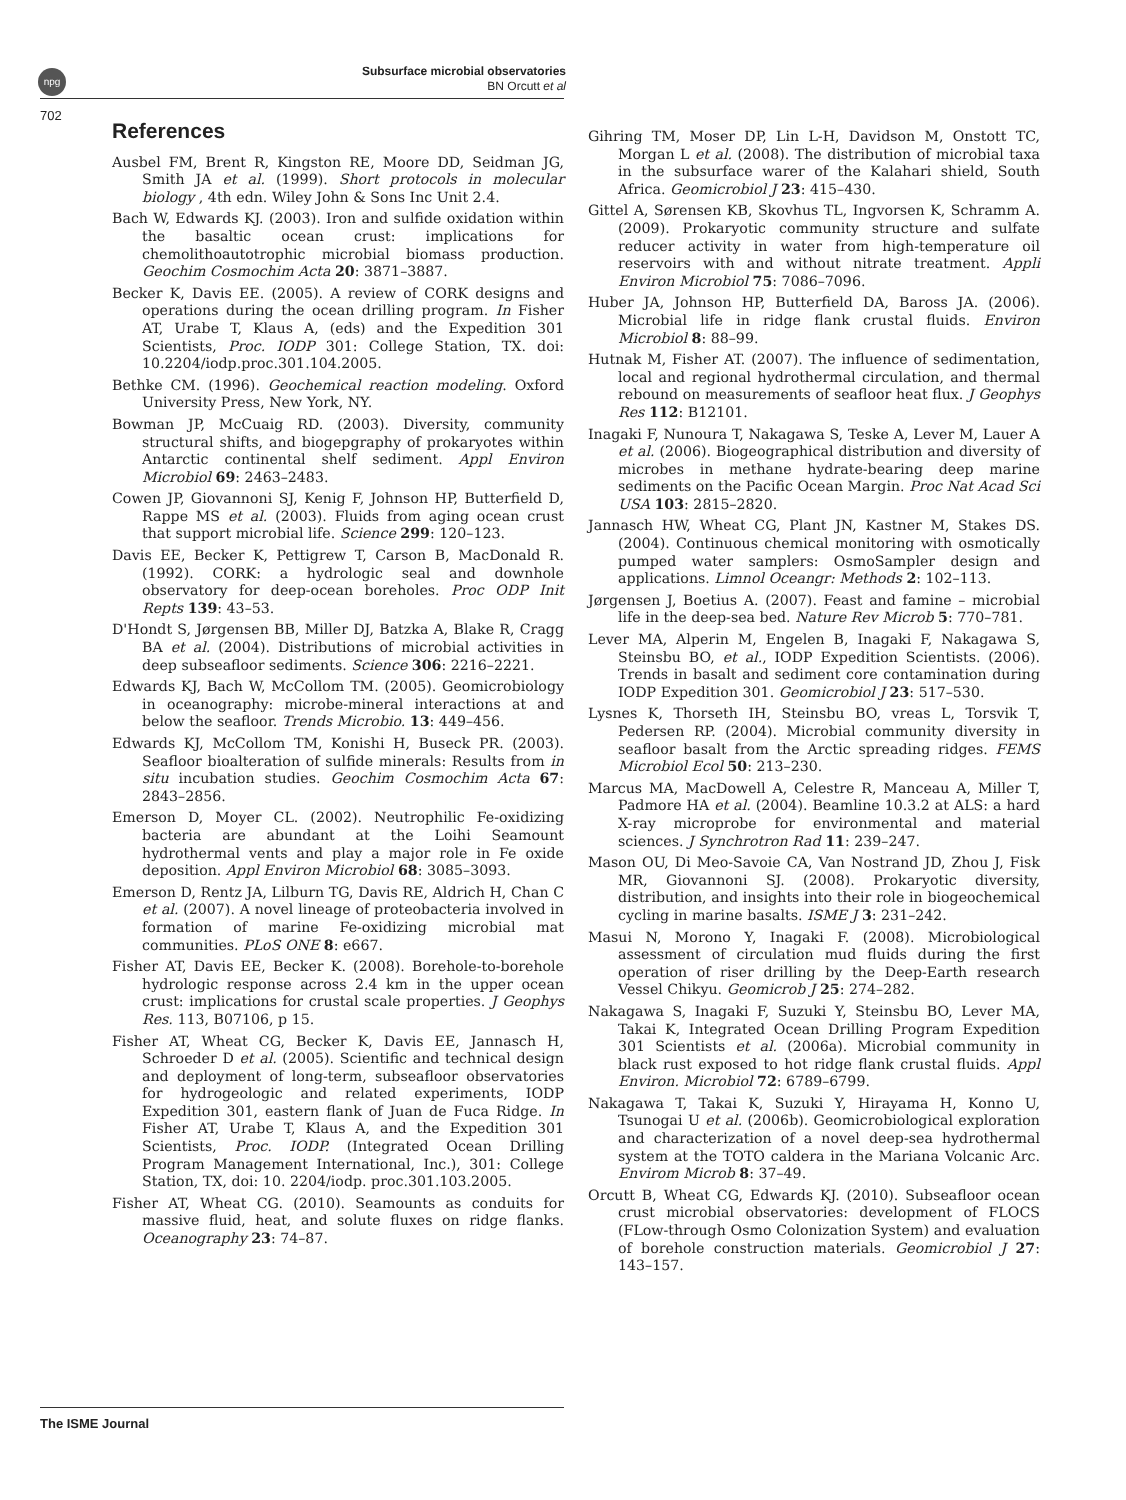npg
Subsurface microbial observatories
BN Orcutt et al
702
References
Ausbel FM, Brent R, Kingston RE, Moore DD, Seidman JG, Smith JA et al. (1999). Short protocols in molecular biology , 4th edn. Wiley John & Sons Inc Unit 2.4.
Bach W, Edwards KJ. (2003). Iron and sulfide oxidation within the basaltic ocean crust: implications for chemolithoautotrophic microbial biomass production. Geochim Cosmochim Acta 20: 3871–3887.
Becker K, Davis EE. (2005). A review of CORK designs and operations during the ocean drilling program. In Fisher AT, Urabe T, Klaus A, (eds) and the Expedition 301 Scientists, Proc. IODP 301: College Station, TX. doi: 10.2204/iodp.proc.301.104.2005.
Bethke CM. (1996). Geochemical reaction modeling. Oxford University Press, New York, NY.
Bowman JP, McCuaig RD. (2003). Diversity, community structural shifts, and biogepgraphy of prokaryotes within Antarctic continental shelf sediment. Appl Environ Microbiol 69: 2463–2483.
Cowen JP, Giovannoni SJ, Kenig F, Johnson HP, Butterfield D, Rappe MS et al. (2003). Fluids from aging ocean crust that support microbial life. Science 299: 120–123.
Davis EE, Becker K, Pettigrew T, Carson B, MacDonald R. (1992). CORK: a hydrologic seal and downhole observatory for deep-ocean boreholes. Proc ODP Init Repts 139: 43–53.
D'Hondt S, Jørgensen BB, Miller DJ, Batzka A, Blake R, Cragg BA et al. (2004). Distributions of microbial activities in deep subseafloor sediments. Science 306: 2216–2221.
Edwards KJ, Bach W, McCollom TM. (2005). Geomicrobiology in oceanography: microbe-mineral interactions at and below the seafloor. Trends Microbio. 13: 449–456.
Edwards KJ, McCollom TM, Konishi H, Buseck PR. (2003). Seafloor bioalteration of sulfide minerals: Results from in situ incubation studies. Geochim Cosmochim Acta 67: 2843–2856.
Emerson D, Moyer CL. (2002). Neutrophilic Fe-oxidizing bacteria are abundant at the Loihi Seamount hydrothermal vents and play a major role in Fe oxide deposition. Appl Environ Microbiol 68: 3085–3093.
Emerson D, Rentz JA, Lilburn TG, Davis RE, Aldrich H, Chan C et al. (2007). A novel lineage of proteobacteria involved in formation of marine Fe-oxidizing microbial mat communities. PLoS ONE 8: e667.
Fisher AT, Davis EE, Becker K. (2008). Borehole-to-borehole hydrologic response across 2.4 km in the upper ocean crust: implications for crustal scale properties. J Geophys Res. 113, B07106, p 15.
Fisher AT, Wheat CG, Becker K, Davis EE, Jannasch H, Schroeder D et al. (2005). Scientific and technical design and deployment of long-term, subseafloor observatories for hydrogeologic and related experiments, IODP Expedition 301, eastern flank of Juan de Fuca Ridge. In Fisher AT, Urabe T, Klaus A, and the Expedition 301 Scientists, Proc. IODP. (Integrated Ocean Drilling Program Management International, Inc.), 301: College Station, TX, doi: 10. 2204/iodp. proc.301.103.2005.
Fisher AT, Wheat CG. (2010). Seamounts as conduits for massive fluid, heat, and solute fluxes on ridge flanks. Oceanography 23: 74–87.
Gihring TM, Moser DP, Lin L-H, Davidson M, Onstott TC, Morgan L et al. (2008). The distribution of microbial taxa in the subsurface warer of the Kalahari shield, South Africa. Geomicrobiol J 23: 415–430.
Gittel A, Sørensen KB, Skovhus TL, Ingvorsen K, Schramm A. (2009). Prokaryotic community structure and sulfate reducer activity in water from high-temperature oil reservoirs with and without nitrate treatment. Appli Environ Microbiol 75: 7086–7096.
Huber JA, Johnson HP, Butterfield DA, Baross JA. (2006). Microbial life in ridge flank crustal fluids. Environ Microbiol 8: 88–99.
Hutnak M, Fisher AT. (2007). The influence of sedimentation, local and regional hydrothermal circulation, and thermal rebound on measurements of seafloor heat flux. J Geophys Res 112: B12101.
Inagaki F, Nunoura T, Nakagawa S, Teske A, Lever M, Lauer A et al. (2006). Biogeographical distribution and diversity of microbes in methane hydrate-bearing deep marine sediments on the Pacific Ocean Margin. Proc Nat Acad Sci USA 103: 2815–2820.
Jannasch HW, Wheat CG, Plant JN, Kastner M, Stakes DS. (2004). Continuous chemical monitoring with osmotically pumped water samplers: OsmoSampler design and applications. Limnol Oceangr: Methods 2: 102–113.
Jørgensen J, Boetius A. (2007). Feast and famine – microbial life in the deep-sea bed. Nature Rev Microb 5: 770–781.
Lever MA, Alperin M, Engelen B, Inagaki F, Nakagawa S, Steinsbu BO, et al., IODP Expedition Scientists. (2006). Trends in basalt and sediment core contamination during IODP Expedition 301. Geomicrobiol J 23: 517–530.
Lysnes K, Thorseth IH, Steinsbu BO, vreas L, Torsvik T, Pedersen RP. (2004). Microbial community diversity in seafloor basalt from the Arctic spreading ridges. FEMS Microbiol Ecol 50: 213–230.
Marcus MA, MacDowell A, Celestre R, Manceau A, Miller T, Padmore HA et al. (2004). Beamline 10.3.2 at ALS: a hard X-ray microprobe for environmental and material sciences. J Synchrotron Rad 11: 239–247.
Mason OU, Di Meo-Savoie CA, Van Nostrand JD, Zhou J, Fisk MR, Giovannoni SJ. (2008). Prokaryotic diversity, distribution, and insights into their role in biogeochemical cycling in marine basalts. ISME J 3: 231–242.
Masui N, Morono Y, Inagaki F. (2008). Microbiological assessment of circulation mud fluids during the first operation of riser drilling by the Deep-Earth research Vessel Chikyu. Geomicrob J 25: 274–282.
Nakagawa S, Inagaki F, Suzuki Y, Steinsbu BO, Lever MA, Takai K, Integrated Ocean Drilling Program Expedition 301 Scientists et al. (2006a). Microbial community in black rust exposed to hot ridge flank crustal fluids. Appl Environ. Microbiol 72: 6789–6799.
Nakagawa T, Takai K, Suzuki Y, Hirayama H, Konno U, Tsunogai U et al. (2006b). Geomicrobiological exploration and characterization of a novel deep-sea hydrothermal system at the TOTO caldera in the Mariana Volcanic Arc. Envirom Microb 8: 37–49.
Orcutt B, Wheat CG, Edwards KJ. (2010). Subseafloor ocean crust microbial observatories: development of FLOCS (FLow-through Osmo Colonization System) and evaluation of borehole construction materials. Geomicrobiol J 27: 143–157.
The ISME Journal